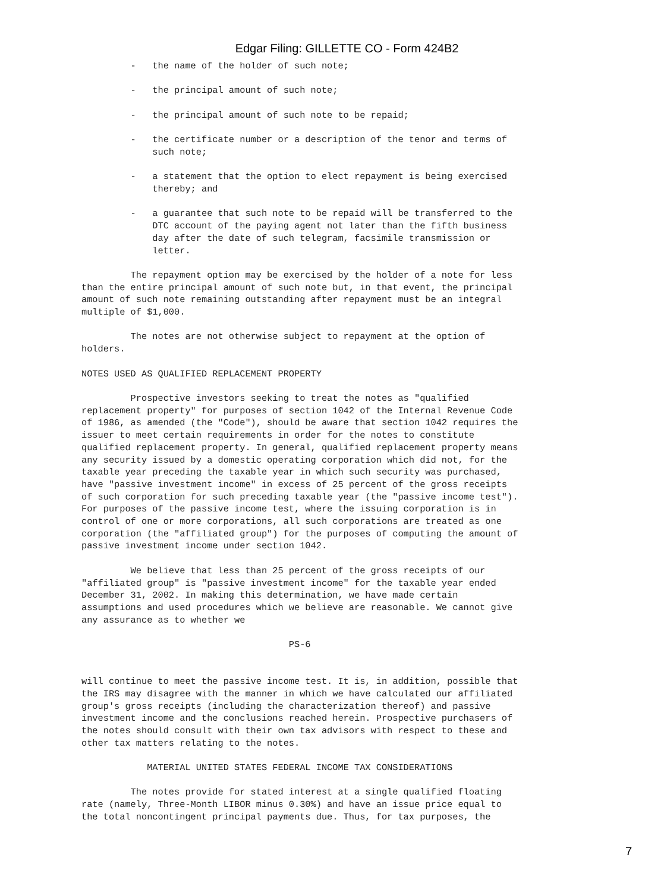Edgar Filing: GILLETTE CO - Form 424B2
         -   the name of the holder of such note;

         -   the principal amount of such note;

         -   the principal amount of such note to be repaid;

         -   the certificate number or a description of the tenor and terms of
             such note;

         -   a statement that the option to elect repayment is being exercised
             thereby; and

         -   a guarantee that such note to be repaid will be transferred to the
             DTC account of the paying agent not later than the fifth business
             day after the date of such telegram, facsimile transmission or
             letter.

         The repayment option may be exercised by the holder of a note for less
than the entire principal amount of such note but, in that event, the principal
amount of such note remaining outstanding after repayment must be an integral
multiple of $1,000.

         The notes are not otherwise subject to repayment at the option of
holders.

NOTES USED AS QUALIFIED REPLACEMENT PROPERTY

         Prospective investors seeking to treat the notes as "qualified
replacement property" for purposes of section 1042 of the Internal Revenue Code
of 1986, as amended (the "Code"), should be aware that section 1042 requires the
issuer to meet certain requirements in order for the notes to constitute
qualified replacement property. In general, qualified replacement property means
any security issued by a domestic operating corporation which did not, for the
taxable year preceding the taxable year in which such security was purchased,
have "passive investment income" in excess of 25 percent of the gross receipts
of such corporation for such preceding taxable year (the "passive income test").
For purposes of the passive income test, where the issuing corporation is in
control of one or more corporations, all such corporations are treated as one
corporation (the "affiliated group") for the purposes of computing the amount of
passive investment income under section 1042.

         We believe that less than 25 percent of the gross receipts of our
"affiliated group" is "passive investment income" for the taxable year ended
December 31, 2002. In making this determination, we have made certain
assumptions and used procedures which we believe are reasonable. We cannot give
any assurance as to whether we

                                      PS-6


will continue to meet the passive income test. It is, in addition, possible that
the IRS may disagree with the manner in which we have calculated our affiliated
group's gross receipts (including the characterization thereof) and passive
investment income and the conclusions reached herein. Prospective purchasers of
the notes should consult with their own tax advisors with respect to these and
other tax matters relating to the notes.

            MATERIAL UNITED STATES FEDERAL INCOME TAX CONSIDERATIONS

         The notes provide for stated interest at a single qualified floating
rate (namely, Three-Month LIBOR minus 0.30%) and have an issue price equal to
the total noncontingent principal payments due. Thus, for tax purposes, the
7